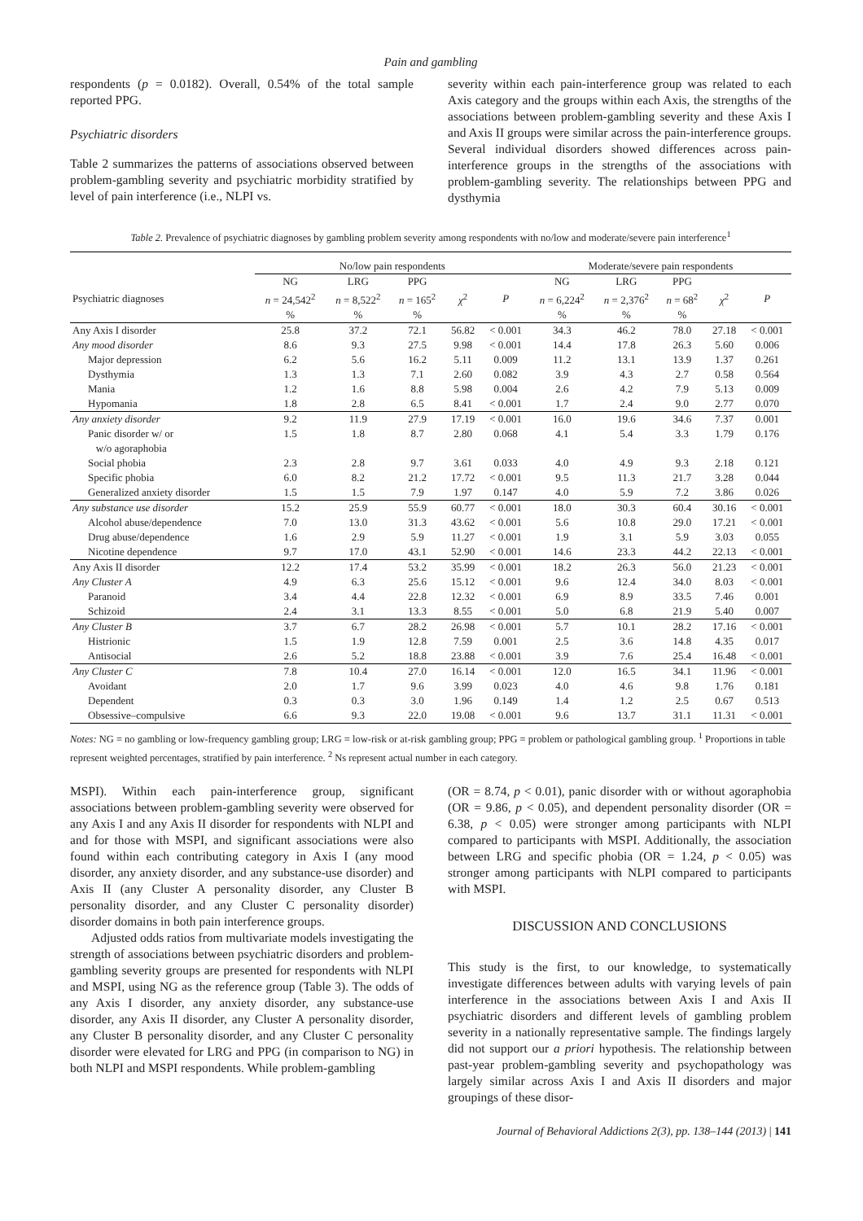Pain and gambling
respondents (p = 0.0182). Overall, 0.54% of the total sample reported PPG.
Psychiatric disorders
Table 2 summarizes the patterns of associations observed between problem-gambling severity and psychiatric morbidity stratified by level of pain interference (i.e., NLPI vs.
severity within each pain-interference group was related to each Axis category and the groups within each Axis, the strengths of the associations between problem-gambling severity and these Axis I and Axis II groups were similar across the pain-interference groups. Several individual disorders showed differences across pain-interference groups in the strengths of the associations with problem-gambling severity. The relationships between PPG and dysthymia
Table 2. Prevalence of psychiatric diagnoses by gambling problem severity among respondents with no/low and moderate/severe pain interference<sup>1</sup>
| | No/low pain respondents | | | | | Moderate/severe pain respondents | | | | |
| --- | --- | --- | --- | --- | --- | --- | --- | --- | --- | --- |
| Psychiatric diagnoses | NG n = 24,542<sup>2</sup> % | LRG n = 8,522<sup>2</sup> % | PPG n = 165<sup>2</sup> % | χ<sup>2</sup> | P | NG n = 6,224<sup>2</sup> % | LRG n = 2,376<sup>2</sup> % | PPG n = 68<sup>2</sup> % | χ<sup>2</sup> | P |
| Any Axis I disorder | 25.8 | 37.2 | 72.1 | 56.82 | < 0.001 | 34.3 | 46.2 | 78.0 | 27.18 | < 0.001 |
| Any mood disorder | 8.6 | 9.3 | 27.5 | 9.98 | < 0.001 | 14.4 | 17.8 | 26.3 | 5.60 | 0.006 |
| Major depression | 6.2 | 5.6 | 16.2 | 5.11 | 0.009 | 11.2 | 13.1 | 13.9 | 1.37 | 0.261 |
| Dysthymia | 1.3 | 1.3 | 7.1 | 2.60 | 0.082 | 3.9 | 4.3 | 2.7 | 0.58 | 0.564 |
| Mania | 1.2 | 1.6 | 8.8 | 5.98 | 0.004 | 2.6 | 4.2 | 7.9 | 5.13 | 0.009 |
| Hypomania | 1.8 | 2.8 | 6.5 | 8.41 | < 0.001 | 1.7 | 2.4 | 9.0 | 2.77 | 0.070 |
| Any anxiety disorder | 9.2 | 11.9 | 27.9 | 17.19 | < 0.001 | 16.0 | 19.6 | 34.6 | 7.37 | 0.001 |
| Panic disorder w/ or w/o agoraphobia | 1.5 | 1.8 | 8.7 | 2.80 | 0.068 | 4.1 | 5.4 | 3.3 | 1.79 | 0.176 |
| Social phobia | 2.3 | 2.8 | 9.7 | 3.61 | 0.033 | 4.0 | 4.9 | 9.3 | 2.18 | 0.121 |
| Specific phobia | 6.0 | 8.2 | 21.2 | 17.72 | < 0.001 | 9.5 | 11.3 | 21.7 | 3.28 | 0.044 |
| Generalized anxiety disorder | 1.5 | 1.5 | 7.9 | 1.97 | 0.147 | 4.0 | 5.9 | 7.2 | 3.86 | 0.026 |
| Any substance use disorder | 15.2 | 25.9 | 55.9 | 60.77 | < 0.001 | 18.0 | 30.3 | 60.4 | 30.16 | < 0.001 |
| Alcohol abuse/dependence | 7.0 | 13.0 | 31.3 | 43.62 | < 0.001 | 5.6 | 10.8 | 29.0 | 17.21 | < 0.001 |
| Drug abuse/dependence | 1.6 | 2.9 | 5.9 | 11.27 | < 0.001 | 1.9 | 3.1 | 5.9 | 3.03 | 0.055 |
| Nicotine dependence | 9.7 | 17.0 | 43.1 | 52.90 | < 0.001 | 14.6 | 23.3 | 44.2 | 22.13 | < 0.001 |
| Any Axis II disorder | 12.2 | 17.4 | 53.2 | 35.99 | < 0.001 | 18.2 | 26.3 | 56.0 | 21.23 | < 0.001 |
| Any Cluster A | 4.9 | 6.3 | 25.6 | 15.12 | < 0.001 | 9.6 | 12.4 | 34.0 | 8.03 | < 0.001 |
| Paranoid | 3.4 | 4.4 | 22.8 | 12.32 | < 0.001 | 6.9 | 8.9 | 33.5 | 7.46 | 0.001 |
| Schizoid | 2.4 | 3.1 | 13.3 | 8.55 | < 0.001 | 5.0 | 6.8 | 21.9 | 5.40 | 0.007 |
| Any Cluster B | 3.7 | 6.7 | 28.2 | 26.98 | < 0.001 | 5.7 | 10.1 | 28.2 | 17.16 | < 0.001 |
| Histrionic | 1.5 | 1.9 | 12.8 | 7.59 | 0.001 | 2.5 | 3.6 | 14.8 | 4.35 | 0.017 |
| Antisocial | 2.6 | 5.2 | 18.8 | 23.88 | < 0.001 | 3.9 | 7.6 | 25.4 | 16.48 | < 0.001 |
| Any Cluster C | 7.8 | 10.4 | 27.0 | 16.14 | < 0.001 | 12.0 | 16.5 | 34.1 | 11.96 | < 0.001 |
| Avoidant | 2.0 | 1.7 | 9.6 | 3.99 | 0.023 | 4.0 | 4.6 | 9.8 | 1.76 | 0.181 |
| Dependent | 0.3 | 0.3 | 3.0 | 1.96 | 0.149 | 1.4 | 1.2 | 2.5 | 0.67 | 0.513 |
| Obsessive–compulsive | 6.6 | 9.3 | 22.0 | 19.08 | < 0.001 | 9.6 | 13.7 | 31.1 | 11.31 | < 0.001 |
Notes: NG = no gambling or low-frequency gambling group; LRG = low-risk or at-risk gambling group; PPG = problem or pathological gambling group. <sup>1</sup> Proportions in table represent weighted percentages, stratified by pain interference. <sup>2</sup> Ns represent actual number in each category.
MSPI). Within each pain-interference group, significant associations between problem-gambling severity were observed for any Axis I and any Axis II disorder for respondents with NLPI and and for those with MSPI, and significant associations were also found within each contributing category in Axis I (any mood disorder, any anxiety disorder, and any substance-use disorder) and Axis II (any Cluster A personality disorder, any Cluster B personality disorder, and any Cluster C personality disorder) disorder domains in both pain interference groups.
Adjusted odds ratios from multivariate models investigating the strength of associations between psychiatric disorders and problem-gambling severity groups are presented for respondents with NLPI and MSPI, using NG as the reference group (Table 3). The odds of any Axis I disorder, any anxiety disorder, any substance-use disorder, any Axis II disorder, any Cluster A personality disorder, any Cluster B personality disorder, and any Cluster C personality disorder were elevated for LRG and PPG (in comparison to NG) in both NLPI and MSPI respondents. While problem-gambling
(OR = 8.74, p < 0.01), panic disorder with or without agoraphobia (OR = 9.86, p < 0.05), and dependent personality disorder (OR = 6.38, p < 0.05) were stronger among participants with NLPI compared to participants with MSPI. Additionally, the association between LRG and specific phobia (OR = 1.24, p < 0.05) was stronger among participants with NLPI compared to participants with MSPI.
DISCUSSION AND CONCLUSIONS
This study is the first, to our knowledge, to systematically investigate differences between adults with varying levels of pain interference in the associations between Axis I and Axis II psychiatric disorders and different levels of gambling problem severity in a nationally representative sample. The findings largely did not support our a priori hypothesis. The relationship between past-year problem-gambling severity and psychopathology was largely similar across Axis I and Axis II disorders and major groupings of these disor-
Journal of Behavioral Addictions 2(3), pp. 138–144 (2013) | 141